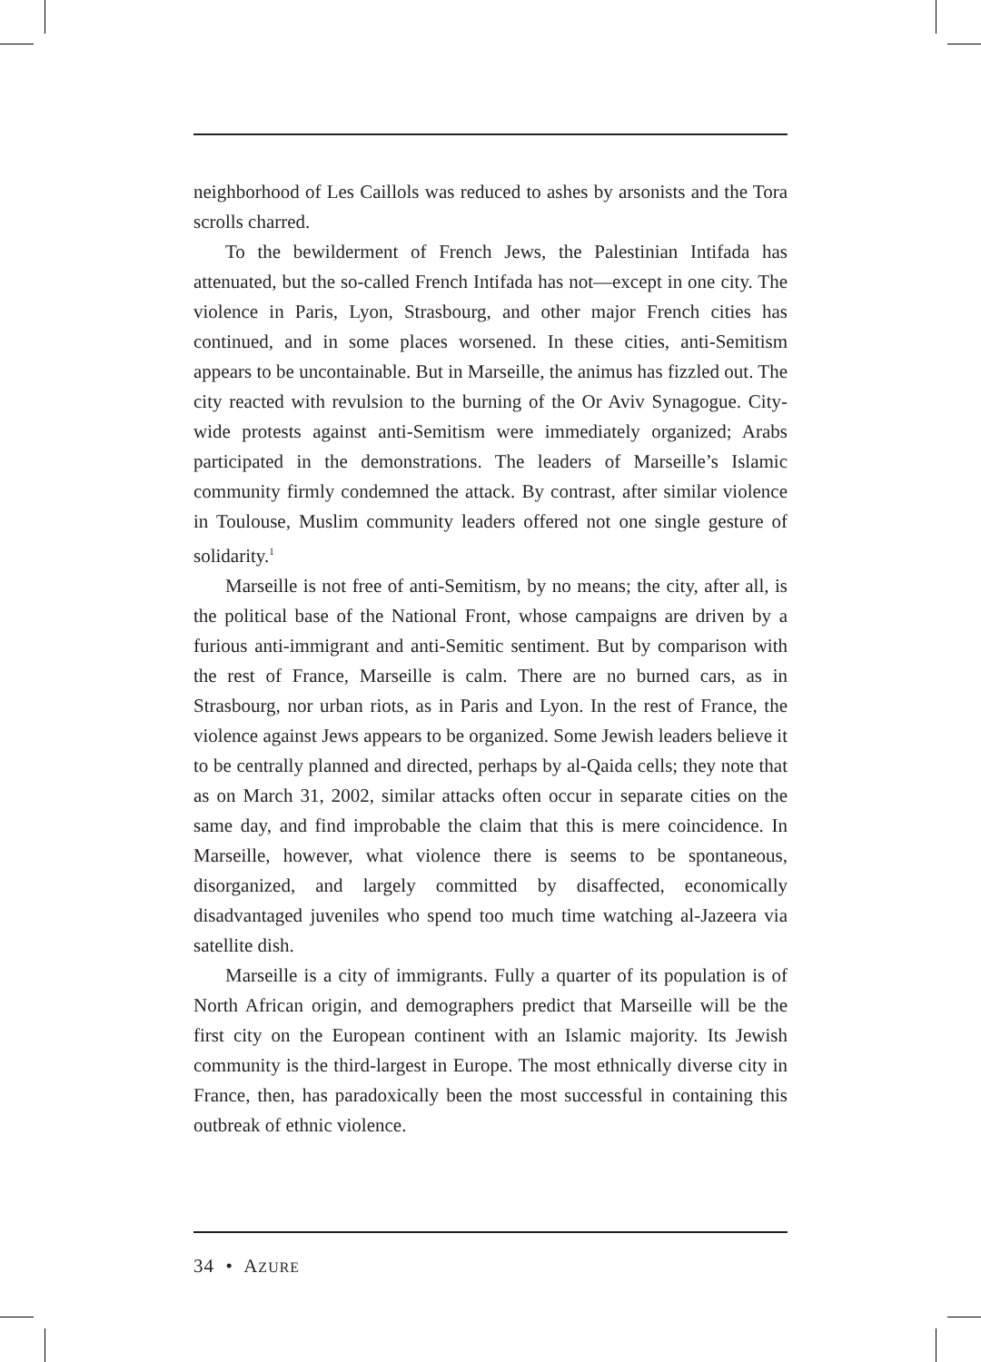neighborhood of Les Caillols was reduced to ashes by arsonists and the Tora scrolls charred.
To the bewilderment of French Jews, the Palestinian Intifada has attenuated, but the so-called French Intifada has not—except in one city. The violence in Paris, Lyon, Strasbourg, and other major French cities has continued, and in some places worsened. In these cities, anti-Semitism appears to be uncontainable. But in Marseille, the animus has fizzled out. The city reacted with revulsion to the burning of the Or Aviv Synagogue. City-wide protests against anti-Semitism were immediately organized; Arabs participated in the demonstrations. The leaders of Marseille’s Islamic community firmly condemned the attack. By contrast, after similar violence in Toulouse, Muslim community leaders offered not one single gesture of solidarity.<sup>1</sup>
Marseille is not free of anti-Semitism, by no means; the city, after all, is the political base of the National Front, whose campaigns are driven by a furious anti-immigrant and anti-Semitic sentiment. But by comparison with the rest of France, Marseille is calm. There are no burned cars, as in Strasbourg, nor urban riots, as in Paris and Lyon. In the rest of France, the violence against Jews appears to be organized. Some Jewish leaders believe it to be centrally planned and directed, perhaps by al-Qaida cells; they note that as on March 31, 2002, similar attacks often occur in separate cities on the same day, and find improbable the claim that this is mere coincidence. In Marseille, however, what violence there is seems to be spontaneous, disorganized, and largely committed by disaffected, economically disadvantaged juveniles who spend too much time watching al-Jazeera via satellite dish.
Marseille is a city of immigrants. Fully a quarter of its population is of North African origin, and demographers predict that Marseille will be the first city on the European continent with an Islamic majority. Its Jewish community is the third-largest in Europe. The most ethnically diverse city in France, then, has paradoxically been the most successful in containing this outbreak of ethnic violence.
34 • AZURE